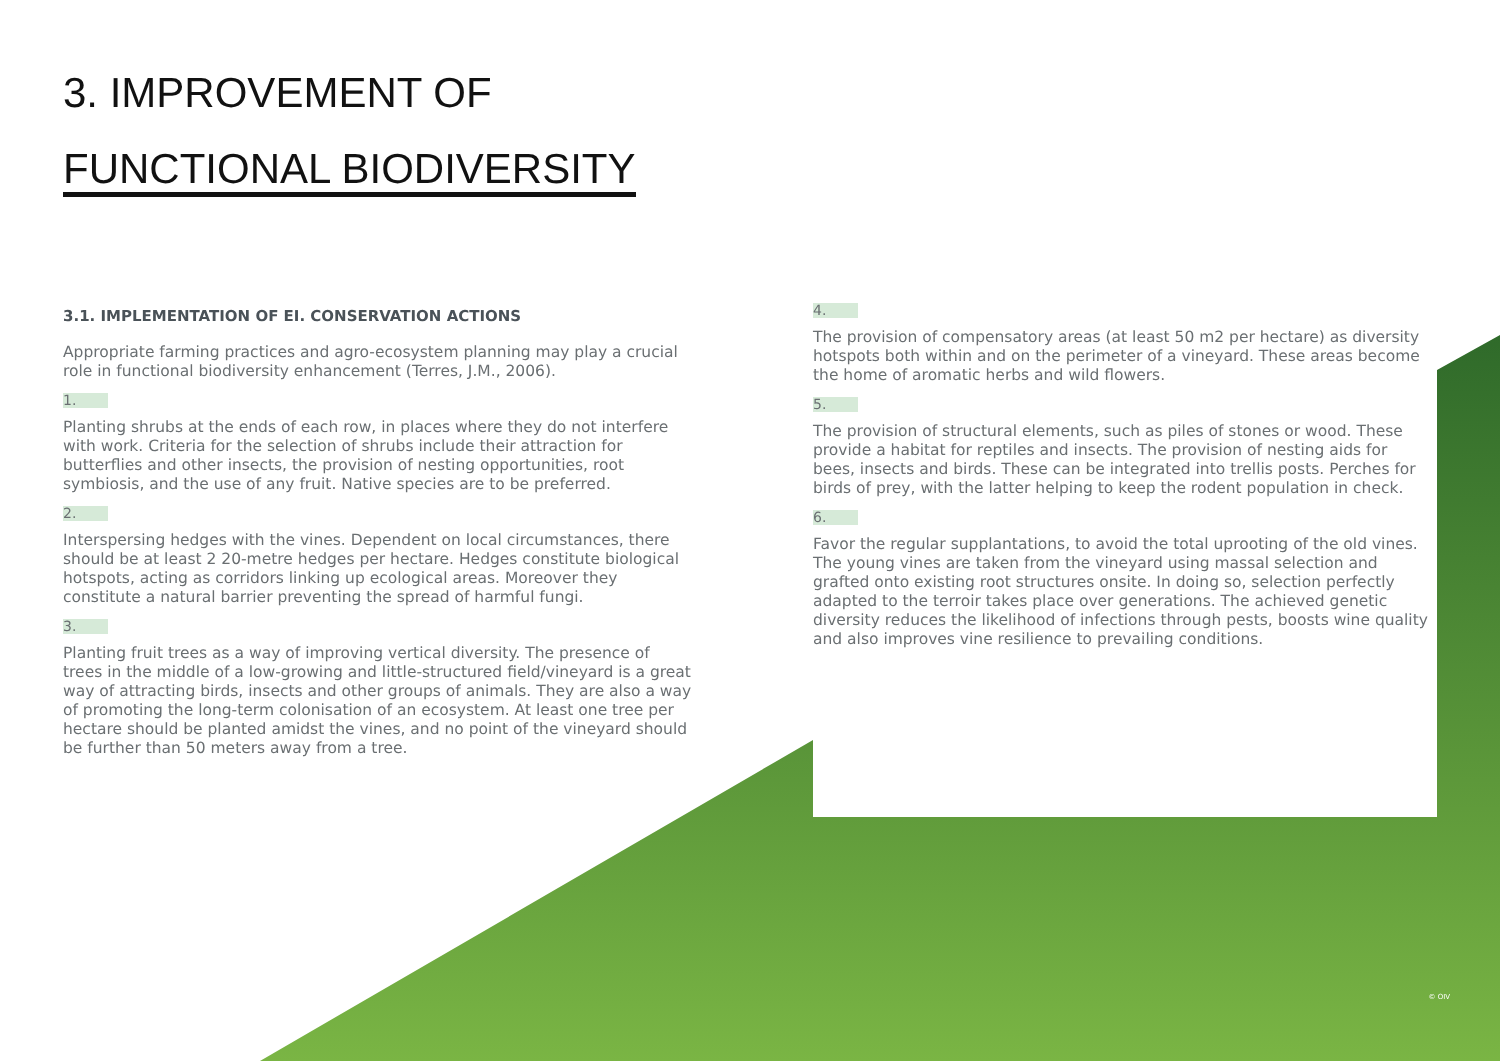3. IMPROVEMENT OF
FUNCTIONAL BIODIVERSITY
3.1. IMPLEMENTATION OF EI. CONSERVATION ACTIONS
Appropriate farming practices and agro-ecosystem planning may play a crucial role in functional biodiversity enhancement (Terres, J.M., 2006).
1.
Planting shrubs at the ends of each row, in places where they do not interfere with work. Criteria for the selection of shrubs include their attraction for butterflies and other insects, the provision of nesting opportunities, root symbiosis, and the use of any fruit. Native species are to be preferred.
2.
Interspersing hedges with the vines. Dependent on local circumstances, there should be at least 2 20-metre hedges per hectare. Hedges constitute biological hotspots, acting as corridors linking up ecological areas. Moreover they constitute a natural barrier preventing the spread of harmful fungi.
3.
Planting fruit trees as a way of improving vertical diversity. The presence of trees in the middle of a low-growing and little-structured field/vineyard is a great way of attracting birds, insects and other groups of animals. They are also a way of promoting the long-term colonisation of an ecosystem. At least one tree per hectare should be planted amidst the vines, and no point of the vineyard should be further than 50 meters away from a tree.
4.
The provision of compensatory areas (at least 50 m2 per hectare) as diversity hotspots both within and on the perimeter of a vineyard. These areas become the home of aromatic herbs and wild flowers.
5.
The provision of structural elements, such as piles of stones or wood. These provide a habitat for reptiles and insects. The provision of nesting aids for bees, insects and birds. These can be integrated into trellis posts. Perches for birds of prey, with the latter helping to keep the rodent population in check.
6.
Favor the regular supplantations, to avoid the total uprooting of the old vines. The young vines are taken from the vineyard using massal selection and grafted onto existing root structures onsite. In doing so, selection perfectly adapted to the terroir takes place over generations. The achieved genetic diversity reduces the likelihood of infections through pests, boosts wine quality and also improves vine resilience to prevailing conditions.
© OIV